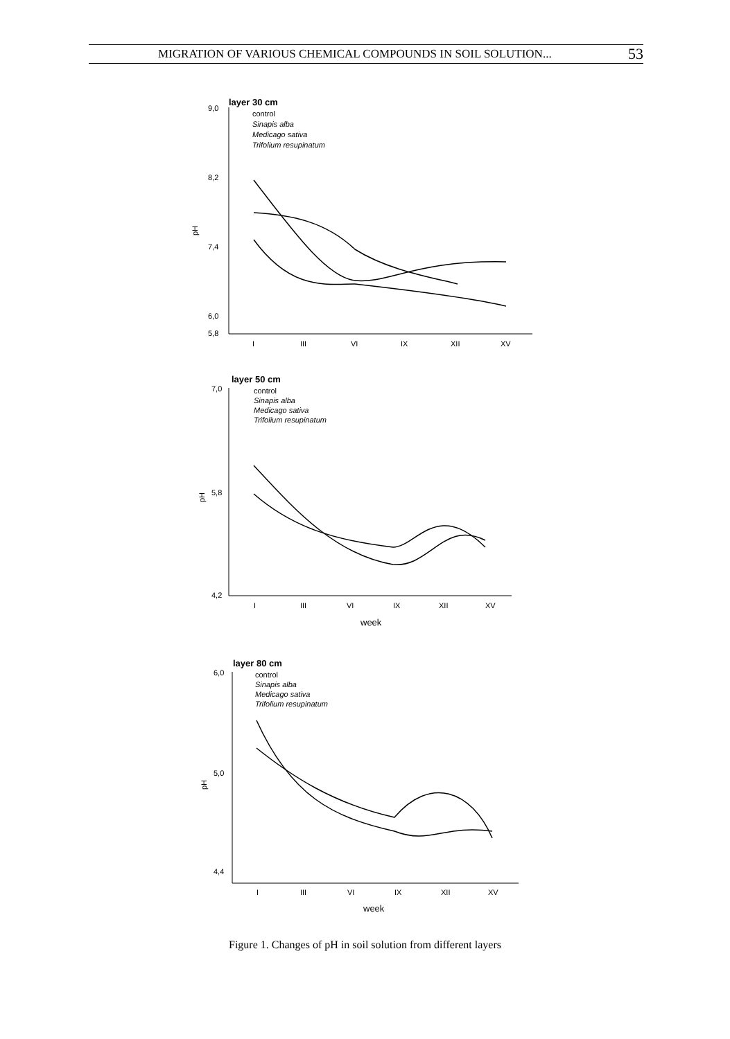MIGRATION OF VARIOUS CHEMICAL COMPOUNDS IN SOIL SOLUTION... 53
layer 30 cm
control
Sinapis alba
Medicago sativa
Trifolium resupinatum
9,0
8,2
7,4
6,0
5,8
pH
I
III
VI
IX
XII
XV
layer 50 cm
control
Sinapis alba
Medicago sativa
Trifolium resupinatum
7,0
5,8
4,2
pH
I
III
VI
IX
XII
XV
week
layer 80 cm
control
Sinapis alba
Medicago sativa
Trifolium resupinatum
6,0
5,0
4,4
pH
I
III
VI
IX
XII
XV
week
Figure 1. Changes of pH in soil solution from different layers